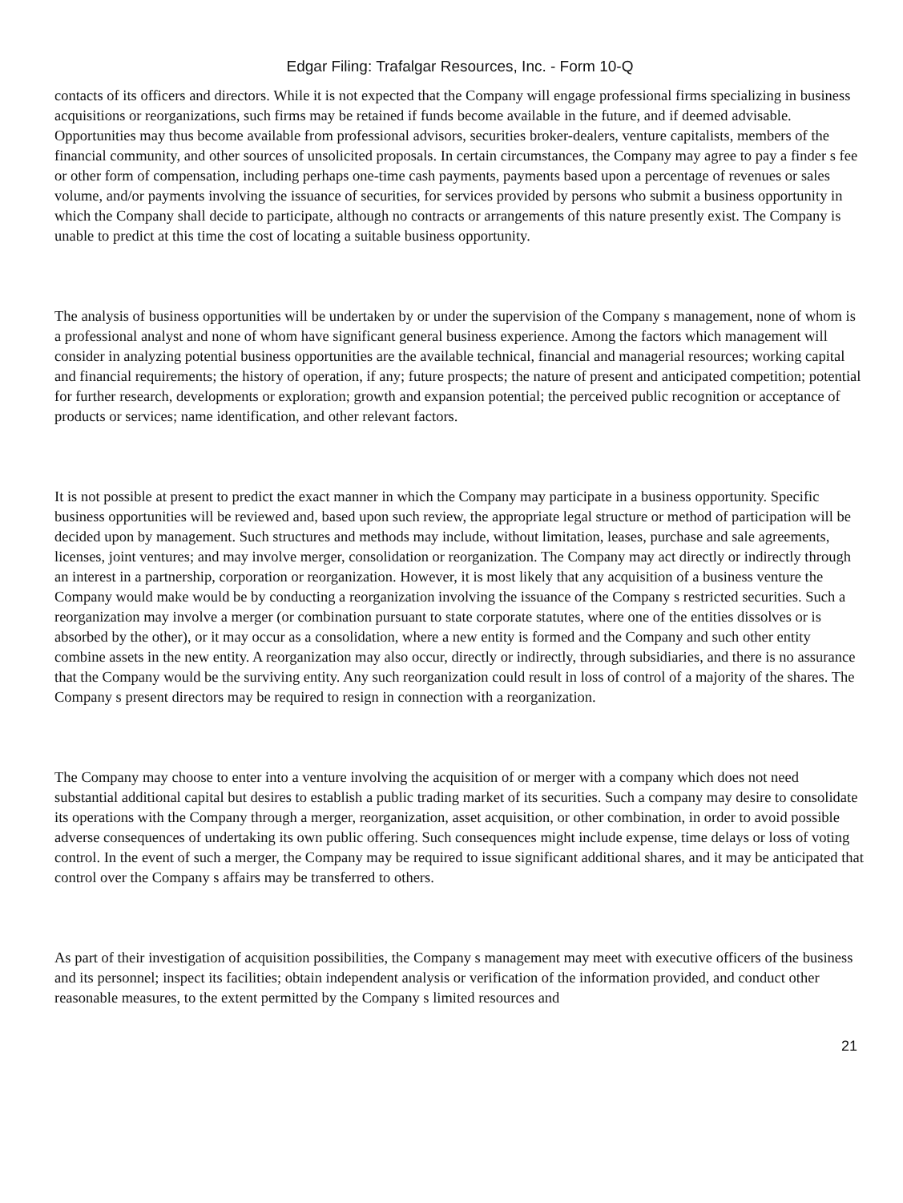Edgar Filing: Trafalgar Resources, Inc. - Form 10-Q
contacts of its officers and directors. While it is not expected that the Company will engage professional firms specializing in business acquisitions or reorganizations, such firms may be retained if funds become available in the future, and if deemed advisable. Opportunities may thus become available from professional advisors, securities broker-dealers, venture capitalists, members of the financial community, and other sources of unsolicited proposals. In certain circumstances, the Company may agree to pay a finder s fee or other form of compensation, including perhaps one-time cash payments, payments based upon a percentage of revenues or sales volume, and/or payments involving the issuance of securities, for services provided by persons who submit a business opportunity in which the Company shall decide to participate, although no contracts or arrangements of this nature presently exist. The Company is unable to predict at this time the cost of locating a suitable business opportunity.
The analysis of business opportunities will be undertaken by or under the supervision of the Company s management, none of whom is a professional analyst and none of whom have significant general business experience. Among the factors which management will consider in analyzing potential business opportunities are the available technical, financial and managerial resources; working capital and financial requirements; the history of operation, if any; future prospects; the nature of present and anticipated competition; potential for further research, developments or exploration; growth and expansion potential; the perceived public recognition or acceptance of products or services; name identification, and other relevant factors.
It is not possible at present to predict the exact manner in which the Company may participate in a business opportunity. Specific business opportunities will be reviewed and, based upon such review, the appropriate legal structure or method of participation will be decided upon by management. Such structures and methods may include, without limitation, leases, purchase and sale agreements, licenses, joint ventures; and may involve merger, consolidation or reorganization. The Company may act directly or indirectly through an interest in a partnership, corporation or reorganization. However, it is most likely that any acquisition of a business venture the Company would make would be by conducting a reorganization involving the issuance of the Company s restricted securities. Such a reorganization may involve a merger (or combination pursuant to state corporate statutes, where one of the entities dissolves or is absorbed by the other), or it may occur as a consolidation, where a new entity is formed and the Company and such other entity combine assets in the new entity. A reorganization may also occur, directly or indirectly, through subsidiaries, and there is no assurance that the Company would be the surviving entity. Any such reorganization could result in loss of control of a majority of the shares. The Company s present directors may be required to resign in connection with a reorganization.
The Company may choose to enter into a venture involving the acquisition of or merger with a company which does not need substantial additional capital but desires to establish a public trading market of its securities. Such a company may desire to consolidate its operations with the Company through a merger, reorganization, asset acquisition, or other combination, in order to avoid possible adverse consequences of undertaking its own public offering. Such consequences might include expense, time delays or loss of voting control. In the event of such a merger, the Company may be required to issue significant additional shares, and it may be anticipated that control over the Company s affairs may be transferred to others.
As part of their investigation of acquisition possibilities, the Company s management may meet with executive officers of the business and its personnel; inspect its facilities; obtain independent analysis or verification of the information provided, and conduct other reasonable measures, to the extent permitted by the Company s limited resources and
21